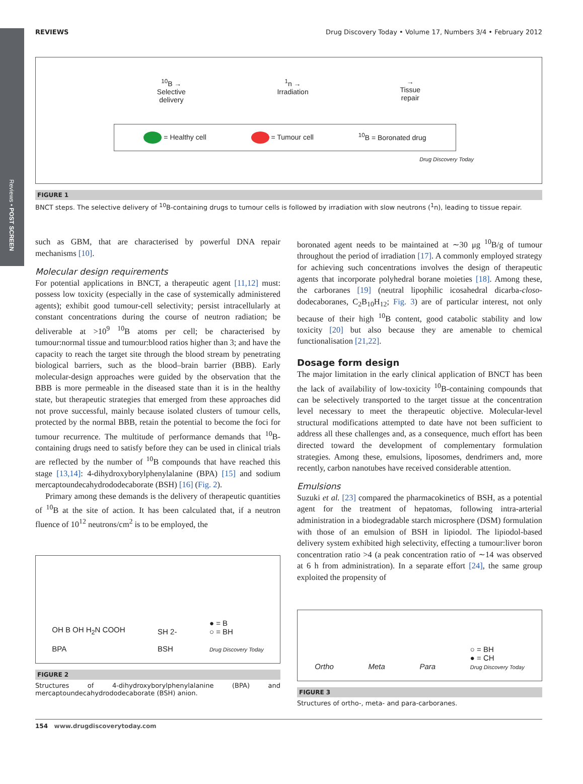Reviews • POST SCREEN
REVIEWS Drug Discovery Today • Volume 17, Numbers 3/4 • February 2012
<sup>10</sup>B →
Selective
delivery <sup>1</sup>n →
Irradiation →
Tissue
repair
= Healthy cell = Tumour cell <sup>10</sup>B = Boronated drug
Drug Discovery Today
FIGURE 1
BNCT steps. The selective delivery of <sup>10</sup>B-containing drugs to tumour cells is followed by irradiation with slow neutrons (<sup>1</sup>n), leading to tissue repair.
such as GBM, that are characterised by powerful DNA repair mechanisms [10].
Molecular design requirements
For potential applications in BNCT, a therapeutic agent [11,12] must: possess low toxicity (especially in the case of systemically administered agents); exhibit good tumour-cell selectivity; persist intracellularly at constant concentrations during the course of neutron radiation; be deliverable at >10<sup>9</sup> <sup>10</sup>B atoms per cell; be characterised by tumour:normal tissue and tumour:blood ratios higher than 3; and have the capacity to reach the target site through the blood stream by penetrating biological barriers, such as the blood–brain barrier (BBB). Early molecular-design approaches were guided by the observation that the BBB is more permeable in the diseased state than it is in the healthy state, but therapeutic strategies that emerged from these approaches did not prove successful, mainly because isolated clusters of tumour cells, protected by the normal BBB, retain the potential to become the foci for tumour recurrence. The multitude of performance demands that <sup>10</sup>B-containing drugs need to satisfy before they can be used in clinical trials are reflected by the number of <sup>10</sup>B compounds that have reached this stage [13,14]: 4-dihydroxyborylphenylalanine (BPA) [15] and sodium mercaptoundecahydrododecaborate (BSH) [16] (Fig. 2).
Primary among these demands is the delivery of therapeutic quantities of <sup>10</sup>B at the site of action. It has been calculated that, if a neutron fluence of 10<sup>12</sup> neutrons/cm<sup>2</sup> is to be employed, the
OH B OH H<sub>2</sub>N COOH
BPA SH 2-
BSH ● = B
○ = BH
Drug Discovery Today
FIGURE 2
Structures of 4-dihydroxyborylphenylalanine (BPA) and mercaptoundecahydrododecaborate (BSH) anion.
boronated agent needs to be maintained at ∼30 μg <sup>10</sup>B/g of tumour throughout the period of irradiation [17]. A commonly employed strategy for achieving such concentrations involves the design of therapeutic agents that incorporate polyhedral borane moieties [18]. Among these, the carboranes [19] (neutral lipophilic icosahedral dicarba-closo-dodecaboranes, C<sub>2</sub>B<sub>10</sub>H<sub>12</sub>; Fig. 3) are of particular interest, not only because of their high <sup>10</sup>B content, good catabolic stability and low toxicity [20] but also because they are amenable to chemical functionalisation [21,22].
Dosage form design
The major limitation in the early clinical application of BNCT has been the lack of availability of low-toxicity <sup>10</sup>B-containing compounds that can be selectively transported to the target tissue at the concentration level necessary to meet the therapeutic objective. Molecular-level structural modifications attempted to date have not been sufficient to address all these challenges and, as a consequence, much effort has been directed toward the development of complementary formulation strategies. Among these, emulsions, liposomes, dendrimers and, more recently, carbon nanotubes have received considerable attention.
Emulsions
Suzuki et al. [23] compared the pharmacokinetics of BSH, as a potential agent for the treatment of hepatomas, following intra-arterial administration in a biodegradable starch microsphere (DSM) formulation with those of an emulsion of BSH in lipiodol. The lipiodol-based delivery system exhibited high selectivity, effecting a tumour:liver boron concentration ratio >4 (a peak concentration ratio of ∼14 was observed at 6 h from administration). In a separate effort [24], the same group exploited the propensity of
Ortho Meta Para ○ = BH
● = CH
Drug Discovery Today
FIGURE 3
Structures of ortho-, meta- and para-carboranes.
154 www.drugdiscoverytoday.com